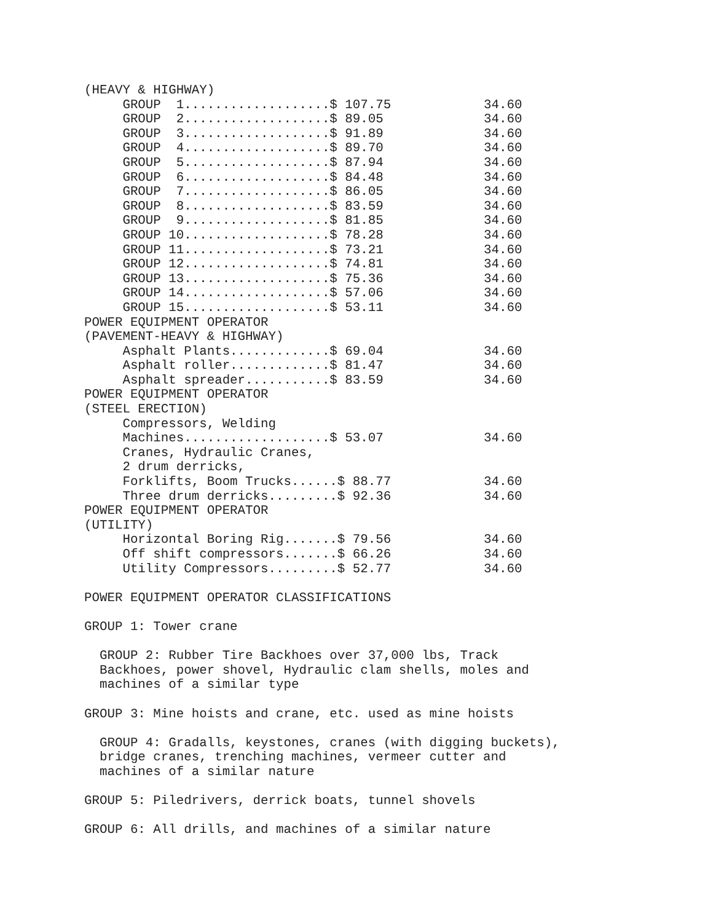| (HEAVY & HIGHWAY) | |
| GROUP 1...................$ 107.75 | 34.60 |
| GROUP 2...................$ 89.05 | 34.60 |
| GROUP 3...................$ 91.89 | 34.60 |
| GROUP 4...................$ 89.70 | 34.60 |
| GROUP 5...................$ 87.94 | 34.60 |
| GROUP 6...................$ 84.48 | 34.60 |
| GROUP 7...................$ 86.05 | 34.60 |
| GROUP 8...................$ 83.59 | 34.60 |
| GROUP 9...................$ 81.85 | 34.60 |
| GROUP 10...................$ 78.28 | 34.60 |
| GROUP 11...................$ 73.21 | 34.60 |
| GROUP 12...................$ 74.81 | 34.60 |
| GROUP 13...................$ 75.36 | 34.60 |
| GROUP 14...................$ 57.06 | 34.60 |
| GROUP 15...................$ 53.11 | 34.60 |
| POWER EQUIPMENT OPERATOR | |
| (PAVEMENT-HEAVY & HIGHWAY) | |
| Asphalt Plants.............$ 69.04 | 34.60 |
| Asphalt roller.............$ 81.47 | 34.60 |
| Asphalt spreader...........$ 83.59 | 34.60 |
| POWER EQUIPMENT OPERATOR | |
| (STEEL ERECTION) | |
| Compressors, Welding | |
| Machines...................$ 53.07 | 34.60 |
| Cranes, Hydraulic Cranes, | |
| 2 drum derricks, | |
| Forklifts, Boom Trucks......$ 88.77 | 34.60 |
| Three drum derricks.........$ 92.36 | 34.60 |
| POWER EQUIPMENT OPERATOR | |
| (UTILITY) | |
| Horizontal Boring Rig.......$ 79.56 | 34.60 |
| Off shift compressors.......$ 66.26 | 34.60 |
| Utility Compressors.........$ 52.77 | 34.60 |
POWER EQUIPMENT OPERATOR CLASSIFICATIONS GROUP 1: Tower crane GROUP 2: Rubber Tire Backhoes over 37,000 lbs, Track Backhoes, power shovel, Hydraulic clam shells, moles and machines of a similar type GROUP 3: Mine hoists and crane, etc. used as mine hoists GROUP 4: Gradalls, keystones, cranes (with digging buckets), bridge cranes, trenching machines, vermeer cutter and machines of a similar nature GROUP 5: Piledrivers, derrick boats, tunnel shovels GROUP 6: All drills, and machines of a similar nature